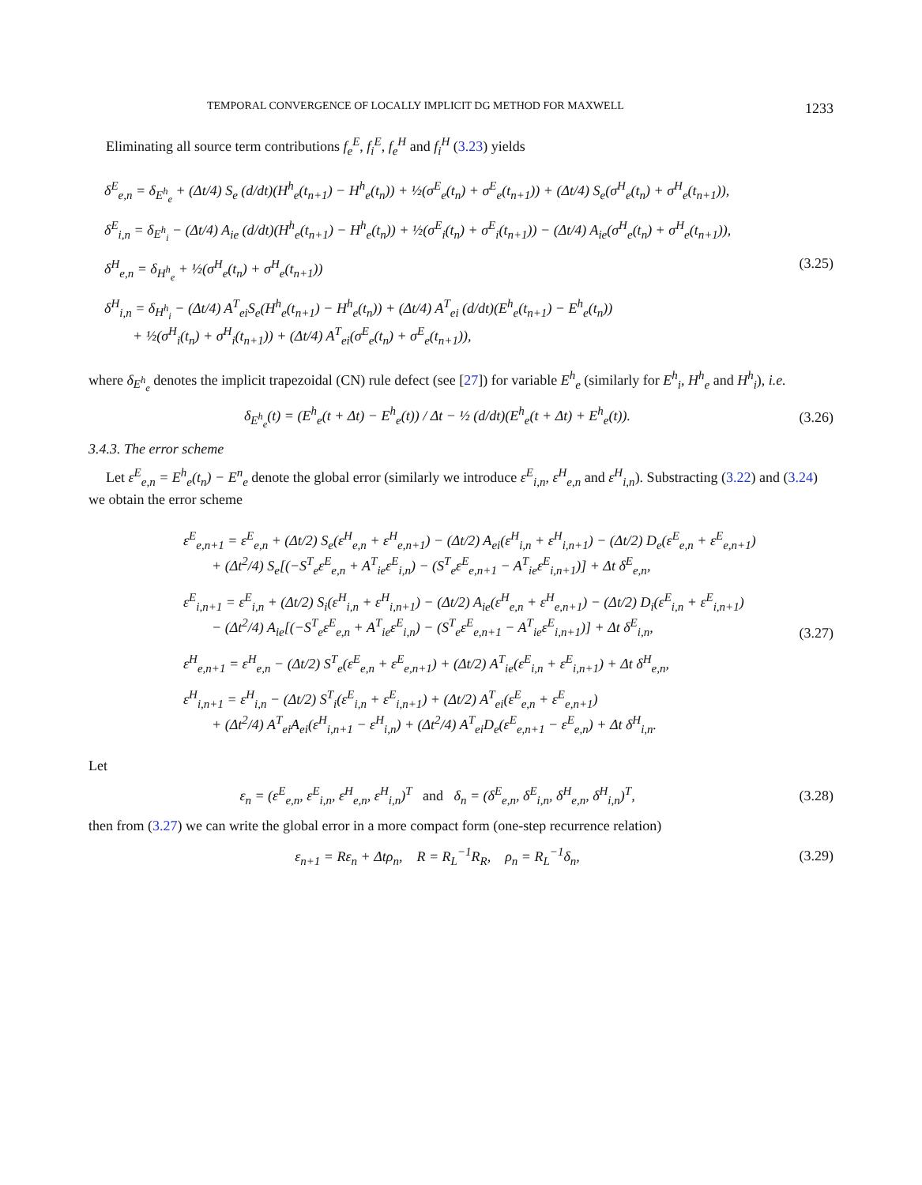TEMPORAL CONVERGENCE OF LOCALLY IMPLICIT DG METHOD FOR MAXWELL 1233
Eliminating all source term contributions f<sub>e</sub><sup>E</sup>, f<sub>i</sub><sup>E</sup>, f<sub>e</sub><sup>H</sup> and f<sub>i</sub><sup>H</sup> (3.23) yields
δ<sup>E</sup><sub>e,n</sub> = δ<sub>E<sup>h</sup><sub>e</sub></sub> + (Δt/4) S<sub>e</sub> (d/dt)(H<sup>h</sup><sub>e</sub>(t<sub>n+1</sub>) − H<sup>h</sup><sub>e</sub>(t<sub>n</sub>)) + ½(σ<sup>E</sup><sub>e</sub>(t<sub>n</sub>) + σ<sup>E</sup><sub>e</sub>(t<sub>n+1</sub>)) + (Δt/4) S<sub>e</sub>(σ<sup>H</sup><sub>e</sub>(t<sub>n</sub>) + σ<sup>H</sup><sub>e</sub>(t<sub>n+1</sub>)),
δ<sup>E</sup><sub>i,n</sub> = δ<sub>E<sup>h</sup><sub>i</sub></sub> − (Δt/4) A<sub>ie</sub> (d/dt)(H<sup>h</sup><sub>e</sub>(t<sub>n+1</sub>) − H<sup>h</sup><sub>e</sub>(t<sub>n</sub>)) + ½(σ<sup>E</sup><sub>i</sub>(t<sub>n</sub>) + σ<sup>E</sup><sub>i</sub>(t<sub>n+1</sub>)) − (Δt/4) A<sub>ie</sub>(σ<sup>H</sup><sub>e</sub>(t<sub>n</sub>) + σ<sup>H</sup><sub>e</sub>(t<sub>n+1</sub>)),
δ<sup>H</sup><sub>e,n</sub> = δ<sub>H<sup>h</sup><sub>e</sub></sub> + ½(σ<sup>H</sup><sub>e</sub>(t<sub>n</sub>) + σ<sup>H</sup><sub>e</sub>(t<sub>n+1</sub>))
δ<sup>H</sup><sub>i,n</sub> = δ<sub>H<sup>h</sup><sub>i</sub></sub> − (Δt/4) A<sup>T</sup><sub>ei</sub>S<sub>e</sub>(H<sup>h</sup><sub>e</sub>(t<sub>n+1</sub>) − H<sup>h</sup><sub>e</sub>(t<sub>n</sub>)) + (Δt/4) A<sup>T</sup><sub>ei</sub> (d/dt)(E<sup>h</sup><sub>e</sub>(t<sub>n+1</sub>) − E<sup>h</sup><sub>e</sub>(t<sub>n</sub>))
+ ½(σ<sup>H</sup><sub>i</sub>(t<sub>n</sub>) + σ<sup>H</sup><sub>i</sub>(t<sub>n+1</sub>)) + (Δt/4) A<sup>T</sup><sub>ei</sub>(σ<sup>E</sup><sub>e</sub>(t<sub>n</sub>) + σ<sup>E</sup><sub>e</sub>(t<sub>n+1</sub>)),
(3.25)
where δ<sub>E<sup>h</sup><sub>e</sub></sub> denotes the implicit trapezoidal (CN) rule defect (see [27]) for variable E<sup>h</sup><sub>e</sub> (similarly for E<sup>h</sup><sub>i</sub>, H<sup>h</sup><sub>e</sub> and H<sup>h</sup><sub>i</sub>), i.e.
δ<sub>E<sup>h</sup><sub>e</sub></sub>(t) = (E<sup>h</sup><sub>e</sub>(t + Δt) − E<sup>h</sup><sub>e</sub>(t)) / Δt − ½ (d/dt)(E<sup>h</sup><sub>e</sub>(t + Δt) + E<sup>h</sup><sub>e</sub>(t)).
(3.26)
3.4.3. The error scheme
Let ε<sup>E</sup><sub>e,n</sub> = E<sup>h</sup><sub>e</sub>(t<sub>n</sub>) − E<sup>n</sup><sub>e</sub> denote the global error (similarly we introduce ε<sup>E</sup><sub>i,n</sub>, ε<sup>H</sup><sub>e,n</sub> and ε<sup>H</sup><sub>i,n</sub>). Substracting (3.22) and (3.24) we obtain the error scheme
ε<sup>E</sup><sub>e,n+1</sub> = ε<sup>E</sup><sub>e,n</sub> + (Δt/2) S<sub>e</sub>(ε<sup>H</sup><sub>e,n</sub> + ε<sup>H</sup><sub>e,n+1</sub>) − (Δt/2) A<sub>ei</sub>(ε<sup>H</sup><sub>i,n</sub> + ε<sup>H</sup><sub>i,n+1</sub>) − (Δt/2) D<sub>e</sub>(ε<sup>E</sup><sub>e,n</sub> + ε<sup>E</sup><sub>e,n+1</sub>)
+ (Δt<sup>2</sup>/4) S<sub>e</sub>[(−S<sup>T</sup><sub>e</sub>ε<sup>E</sup><sub>e,n</sub> + A<sup>T</sup><sub>ie</sub>ε<sup>E</sup><sub>i,n</sub>) − (S<sup>T</sup><sub>e</sub>ε<sup>E</sup><sub>e,n+1</sub> − A<sup>T</sup><sub>ie</sub>ε<sup>E</sup><sub>i,n+1</sub>)] + Δt δ<sup>E</sup><sub>e,n</sub>,
ε<sup>E</sup><sub>i,n+1</sub> = ε<sup>E</sup><sub>i,n</sub> + (Δt/2) S<sub>i</sub>(ε<sup>H</sup><sub>i,n</sub> + ε<sup>H</sup><sub>i,n+1</sub>) − (Δt/2) A<sub>ie</sub>(ε<sup>H</sup><sub>e,n</sub> + ε<sup>H</sup><sub>e,n+1</sub>) − (Δt/2) D<sub>i</sub>(ε<sup>E</sup><sub>i,n</sub> + ε<sup>E</sup><sub>i,n+1</sub>)
− (Δt<sup>2</sup>/4) A<sub>ie</sub>[(−S<sup>T</sup><sub>e</sub>ε<sup>E</sup><sub>e,n</sub> + A<sup>T</sup><sub>ie</sub>ε<sup>E</sup><sub>i,n</sub>) − (S<sup>T</sup><sub>e</sub>ε<sup>E</sup><sub>e,n+1</sub> − A<sup>T</sup><sub>ie</sub>ε<sup>E</sup><sub>i,n+1</sub>)] + Δt δ<sup>E</sup><sub>i,n</sub>,
ε<sup>H</sup><sub>e,n+1</sub> = ε<sup>H</sup><sub>e,n</sub> − (Δt/2) S<sup>T</sup><sub>e</sub>(ε<sup>E</sup><sub>e,n</sub> + ε<sup>E</sup><sub>e,n+1</sub>) + (Δt/2) A<sup>T</sup><sub>ie</sub>(ε<sup>E</sup><sub>i,n</sub> + ε<sup>E</sup><sub>i,n+1</sub>) + Δt δ<sup>H</sup><sub>e,n</sub>,
ε<sup>H</sup><sub>i,n+1</sub> = ε<sup>H</sup><sub>i,n</sub> − (Δt/2) S<sup>T</sup><sub>i</sub>(ε<sup>E</sup><sub>i,n</sub> + ε<sup>E</sup><sub>i,n+1</sub>) + (Δt/2) A<sup>T</sup><sub>ei</sub>(ε<sup>E</sup><sub>e,n</sub> + ε<sup>E</sup><sub>e,n+1</sub>)
+ (Δt<sup>2</sup>/4) A<sup>T</sup><sub>ei</sub>A<sub>ei</sub>(ε<sup>H</sup><sub>i,n+1</sub> − ε<sup>H</sup><sub>i,n</sub>) + (Δt<sup>2</sup>/4) A<sup>T</sup><sub>ei</sub>D<sub>e</sub>(ε<sup>E</sup><sub>e,n+1</sub> − ε<sup>E</sup><sub>e,n</sub>) + Δt δ<sup>H</sup><sub>i,n</sub>.
(3.27)
Let
ε<sub>n</sub> = (ε<sup>E</sup><sub>e,n</sub>, ε<sup>E</sup><sub>i,n</sub>, ε<sup>H</sup><sub>e,n</sub>, ε<sup>H</sup><sub>i,n</sub>)<sup>T</sup> and δ<sub>n</sub> = (δ<sup>E</sup><sub>e,n</sub>, δ<sup>E</sup><sub>i,n</sub>, δ<sup>H</sup><sub>e,n</sub>, δ<sup>H</sup><sub>i,n</sub>)<sup>T</sup>,
(3.28)
then from (3.27) we can write the global error in a more compact form (one-step recurrence relation)
ε<sub>n+1</sub> = Rε<sub>n</sub> + Δtρ<sub>n</sub>, R = R<sub>L</sub><sup>−1</sup>R<sub>R</sub>, ρ<sub>n</sub> = R<sub>L</sub><sup>−1</sup>δ<sub>n</sub>,
(3.29)